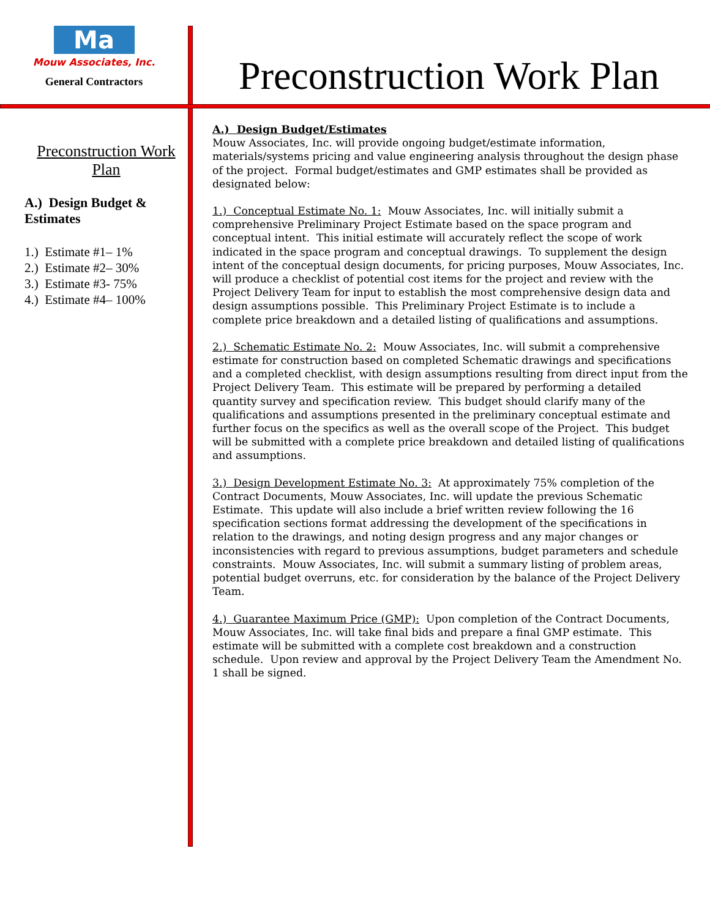Ma
Mouw Associates, Inc.
General Contractors
Preconstruction Work Plan
Preconstruction Work Plan
A.) Design Budget & Estimates
1.) Estimate #1– 1%
2.) Estimate #2– 30%
3.) Estimate #3- 75%
4.) Estimate #4– 100%
A.) Design Budget/Estimates
Mouw Associates, Inc. will provide ongoing budget/estimate information, materials/systems pricing and value engineering analysis throughout the design phase of the project. Formal budget/estimates and GMP estimates shall be provided as designated below:
1.) Conceptual Estimate No. 1: Mouw Associates, Inc. will initially submit a comprehensive Preliminary Project Estimate based on the space program and conceptual intent. This initial estimate will accurately reflect the scope of work indicated in the space program and conceptual drawings. To supplement the design intent of the conceptual design documents, for pricing purposes, Mouw Associates, Inc. will produce a checklist of potential cost items for the project and review with the Project Delivery Team for input to establish the most comprehensive design data and design assumptions possible. This Preliminary Project Estimate is to include a complete price breakdown and a detailed listing of qualifications and assumptions.
2.) Schematic Estimate No. 2: Mouw Associates, Inc. will submit a comprehensive estimate for construction based on completed Schematic drawings and specifications and a completed checklist, with design assumptions resulting from direct input from the Project Delivery Team. This estimate will be prepared by performing a detailed quantity survey and specification review. This budget should clarify many of the qualifications and assumptions presented in the preliminary conceptual estimate and further focus on the specifics as well as the overall scope of the Project. This budget will be submitted with a complete price breakdown and detailed listing of qualifications and assumptions.
3.) Design Development Estimate No. 3: At approximately 75% completion of the Contract Documents, Mouw Associates, Inc. will update the previous Schematic Estimate. This update will also include a brief written review following the 16 specification sections format addressing the development of the specifications in relation to the drawings, and noting design progress and any major changes or inconsistencies with regard to previous assumptions, budget parameters and schedule constraints. Mouw Associates, Inc. will submit a summary listing of problem areas, potential budget overruns, etc. for consideration by the balance of the Project Delivery Team.
4.) Guarantee Maximum Price (GMP): Upon completion of the Contract Documents, Mouw Associates, Inc. will take final bids and prepare a final GMP estimate. This estimate will be submitted with a complete cost breakdown and a construction schedule. Upon review and approval by the Project Delivery Team the Amendment No. 1 shall be signed.